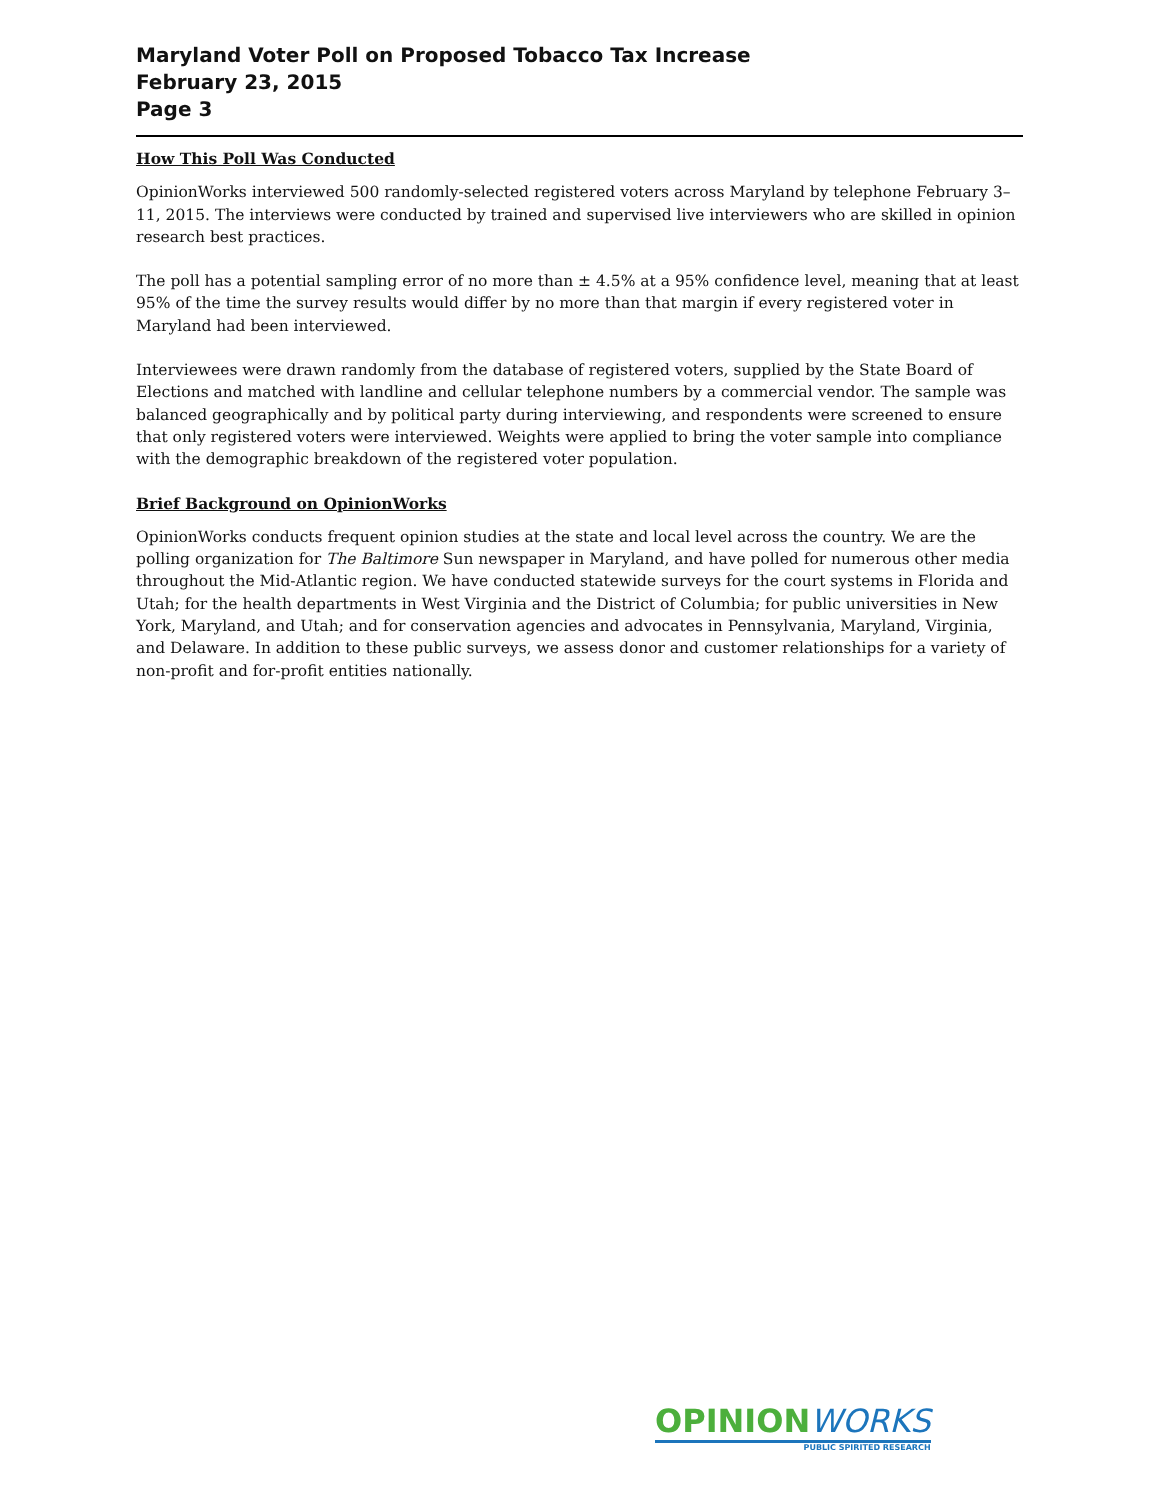Maryland Voter Poll on Proposed Tobacco Tax Increase
February 23, 2015
Page 3
How This Poll Was Conducted
OpinionWorks interviewed 500 randomly-selected registered voters across Maryland by telephone February 3–11, 2015. The interviews were conducted by trained and supervised live interviewers who are skilled in opinion research best practices.
The poll has a potential sampling error of no more than ± 4.5% at a 95% confidence level, meaning that at least 95% of the time the survey results would differ by no more than that margin if every registered voter in Maryland had been interviewed.
Interviewees were drawn randomly from the database of registered voters, supplied by the State Board of Elections and matched with landline and cellular telephone numbers by a commercial vendor. The sample was balanced geographically and by political party during interviewing, and respondents were screened to ensure that only registered voters were interviewed. Weights were applied to bring the voter sample into compliance with the demographic breakdown of the registered voter population.
Brief Background on OpinionWorks
OpinionWorks conducts frequent opinion studies at the state and local level across the country. We are the polling organization for The Baltimore Sun newspaper in Maryland, and have polled for numerous other media throughout the Mid-Atlantic region. We have conducted statewide surveys for the court systems in Florida and Utah; for the health departments in West Virginia and the District of Columbia; for public universities in New York, Maryland, and Utah; and for conservation agencies and advocates in Pennsylvania, Maryland, Virginia, and Delaware. In addition to these public surveys, we assess donor and customer relationships for a variety of non-profit and for-profit entities nationally.
OPINION WORKS
PUBLIC SPIRITED RESEARCH